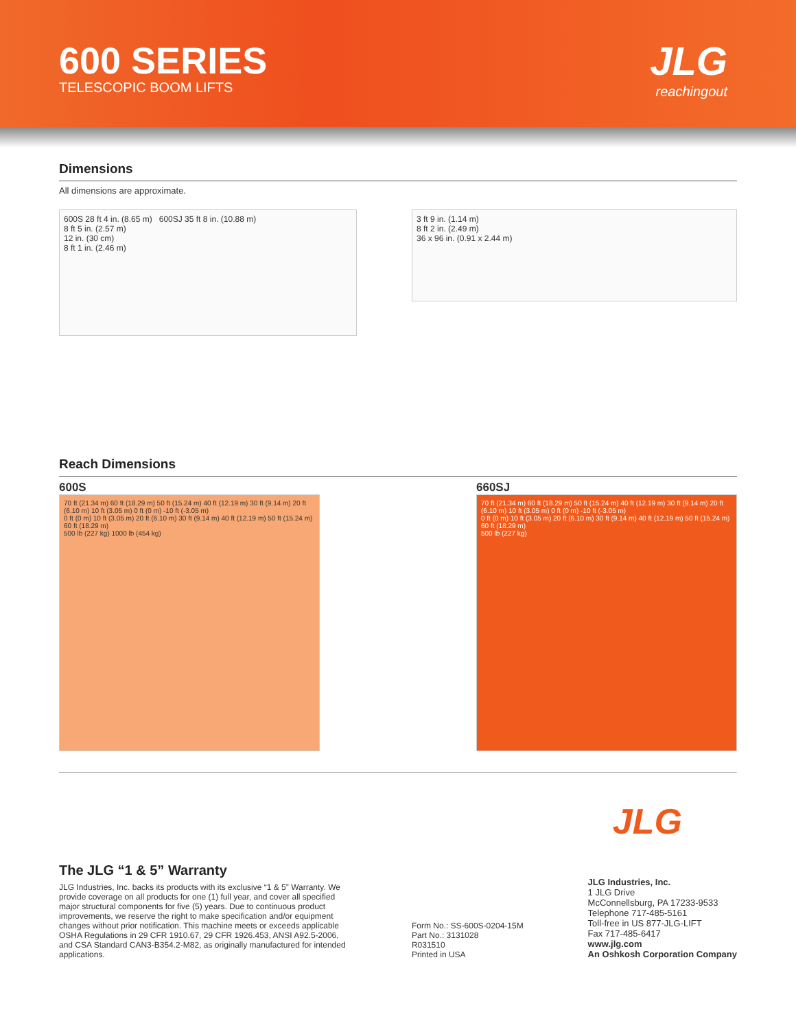600 SERIES
TELESCOPIC BOOM LIFTS
JLG
reachingout
Dimensions
All dimensions are approximate.
600S 28 ft 4 in. (8.65 m) 600SJ 35 ft 8 in. (10.88 m)
8 ft 5 in. (2.57 m)
12 in. (30 cm)
8 ft 1 in. (2.46 m)
3 ft 9 in. (1.14 m)
8 ft 2 in. (2.49 m)
36 x 96 in. (0.91 x 2.44 m)
Reach Dimensions
600S
70 ft (21.34 m) 60 ft (18.29 m) 50 ft (15.24 m) 40 ft (12.19 m) 30 ft (9.14 m) 20 ft (6.10 m) 10 ft (3.05 m) 0 ft (0 m) -10 ft (-3.05 m)
0 ft (0 m) 10 ft (3.05 m) 20 ft (6.10 m) 30 ft (9.14 m) 40 ft (12.19 m) 50 ft (15.24 m) 60 ft (18.29 m)
500 lb (227 kg) 1000 lb (454 kg)
660SJ
70 ft (21.34 m) 60 ft (18.29 m) 50 ft (15.24 m) 40 ft (12.19 m) 30 ft (9.14 m) 20 ft (6.10 m) 10 ft (3.05 m) 0 ft (0 m) -10 ft (-3.05 m)
0 ft (0 m) 10 ft (3.05 m) 20 ft (6.10 m) 30 ft (9.14 m) 40 ft (12.19 m) 50 ft (15.24 m) 60 ft (18.29 m)
500 lb (227 kg)
JLG
The JLG “1 & 5” Warranty
JLG Industries, Inc. backs its products with its exclusive “1 & 5” Warranty. We provide coverage on all products for one (1) full year, and cover all specified major structural components for five (5) years. Due to continuous product improvements, we reserve the right to make specification and/or equipment changes without prior notification. This machine meets or exceeds applicable OSHA Regulations in 29 CFR 1910.67, 29 CFR 1926.453, ANSI A92.5-2006, and CSA Standard CAN3-B354.2-M82, as originally manufactured for intended applications.
Form No.: SS-600S-0204-15M
Part No.: 3131028
R031510
Printed in USA
JLG Industries, Inc.
1 JLG Drive
McConnellsburg, PA 17233-9533
Telephone 717-485-5161
Toll-free in US 877-JLG-LIFT
Fax 717-485-6417
www.jlg.com
An Oshkosh Corporation Company